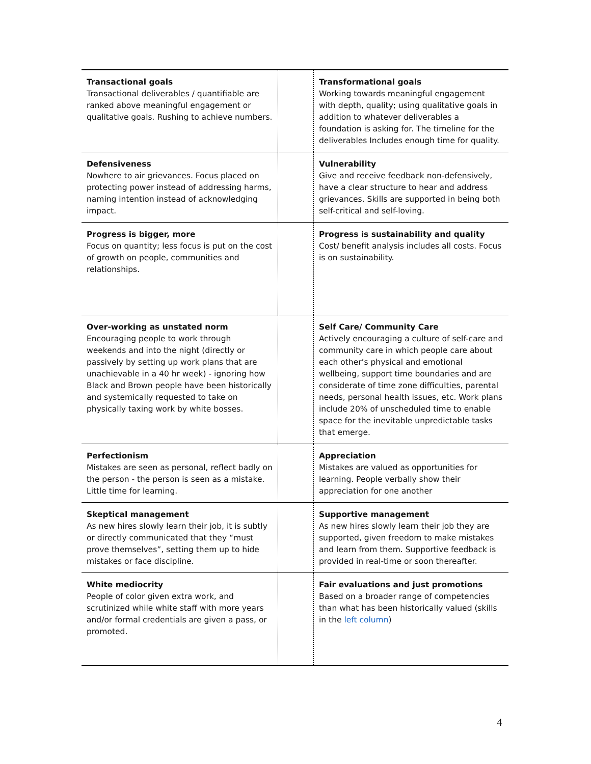| Transactional goals Transactional deliverables / quantifiable are ranked above meaningful engagement or qualitative goals. Rushing to achieve numbers. | | Transformational goals Working towards meaningful engagement with depth, quality; using qualitative goals in addition to whatever deliverables a foundation is asking for. The timeline for the deliverables Includes enough time for quality. |
| Defensiveness Nowhere to air grievances. Focus placed on protecting power instead of addressing harms, naming intention instead of acknowledging impact. | | Vulnerability Give and receive feedback non-defensively, have a clear structure to hear and address grievances. Skills are supported in being both self-critical and self-loving. |
| Progress is bigger, more Focus on quantity; less focus is put on the cost of growth on people, communities and relationships. | | Progress is sustainability and quality Cost/ benefit analysis includes all costs. Focus is on sustainability. |
| Over-working as unstated norm Encouraging people to work through weekends and into the night (directly or passively by setting up work plans that are unachievable in a 40 hr week) - ignoring how Black and Brown people have been historically and systemically requested to take on physically taxing work by white bosses. | | Self Care/ Community Care Actively encouraging a culture of self-care and community care in which people care about each other’s physical and emotional wellbeing, support time boundaries and are considerate of time zone difficulties, parental needs, personal health issues, etc. Work plans include 20% of unscheduled time to enable space for the inevitable unpredictable tasks that emerge. |
| Perfectionism Mistakes are seen as personal, reflect badly on the person - the person is seen as a mistake. Little time for learning. | | Appreciation Mistakes are valued as opportunities for learning. People verbally show their appreciation for one another |
| Skeptical management As new hires slowly learn their job, it is subtly or directly communicated that they “must prove themselves”, setting them up to hide mistakes or face discipline. | | Supportive management As new hires slowly learn their job they are supported, given freedom to make mistakes and learn from them. Supportive feedback is provided in real-time or soon thereafter. |
| White mediocrity People of color given extra work, and scrutinized while white staff with more years and/or formal credentials are given a pass, or promoted. | | Fair evaluations and just promotions Based on a broader range of competencies than what has been historically valued (skills in the left column ) |
4